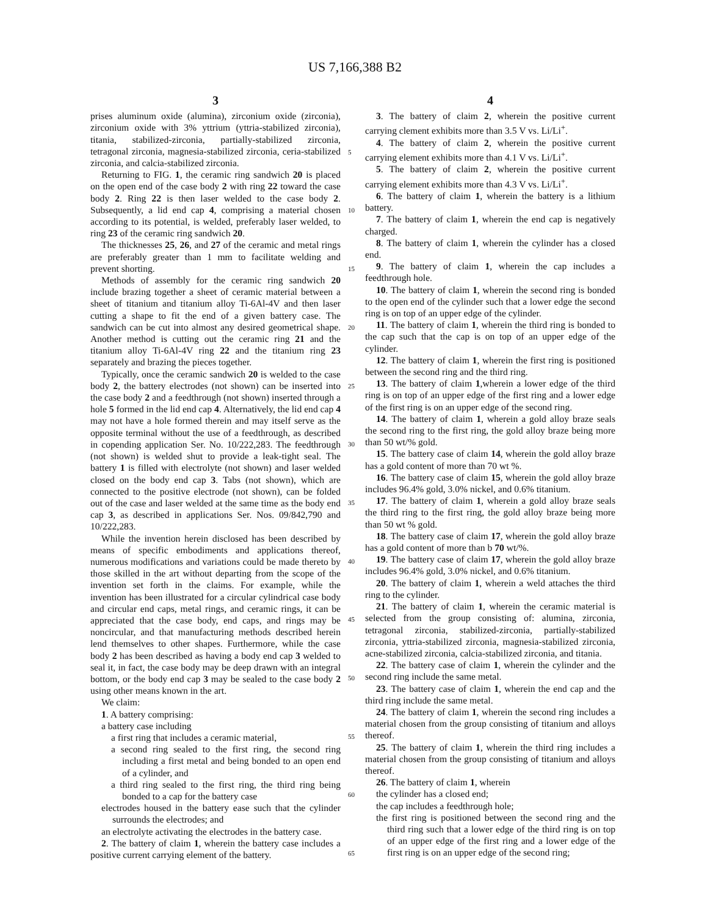US 7,166,388 B2
3
prises aluminum oxide (alumina), zirconium oxide (zirconia), zirconium oxide with 3% yttrium (yttria-stabilized zirconia), titania, stabilized-zirconia, partially-stabilized zirconia, tetragonal zirconia, magnesia-stabilized zirconia, ceria-stabilized zirconia, and calcia-stabilized zirconia.
Returning to FIG. 1, the ceramic ring sandwich 20 is placed on the open end of the case body 2 with ring 22 toward the case body 2. Ring 22 is then laser welded to the case body 2. Subsequently, a lid end cap 4, comprising a material chosen according to its potential, is welded, preferably laser welded, to ring 23 of the ceramic ring sandwich 20.
The thicknesses 25, 26, and 27 of the ceramic and metal rings are preferably greater than 1 mm to facilitate welding and prevent shorting.
Methods of assembly for the ceramic ring sandwich 20 include brazing together a sheet of ceramic material between a sheet of titanium and titanium alloy Ti-6Al-4V and then laser cutting a shape to fit the end of a given battery case. The sandwich can be cut into almost any desired geometrical shape. Another method is cutting out the ceramic ring 21 and the titanium alloy Ti-6Al-4V ring 22 and the titanium ring 23 separately and brazing the pieces together.
Typically, once the ceramic sandwich 20 is welded to the case body 2, the battery electrodes (not shown) can be inserted into the case body 2 and a feedthrough (not shown) inserted through a hole 5 formed in the lid end cap 4. Alternatively, the lid end cap 4 may not have a hole formed therein and may itself serve as the opposite terminal without the use of a feedthrough, as described in copending application Ser. No. 10/222,283. The feedthrough (not shown) is welded shut to provide a leak-tight seal. The battery 1 is filled with electrolyte (not shown) and laser welded closed on the body end cap 3. Tabs (not shown), which are connected to the positive electrode (not shown), can be folded out of the case and laser welded at the same time as the body end cap 3, as described in applications Ser. Nos. 09/842,790 and 10/222,283.
While the invention herein disclosed has been described by means of specific embodiments and applications thereof, numerous modifications and variations could be made thereto by those skilled in the art without departing from the scope of the invention set forth in the claims. For example, while the invention has been illustrated for a circular cylindrical case body and circular end caps, metal rings, and ceramic rings, it can be appreciated that the case body, end caps, and rings may be noncircular, and that manufacturing methods described herein lend themselves to other shapes. Furthermore, while the case body 2 has been described as having a body end cap 3 welded to seal it, in fact, the case body may be deep drawn with an integral bottom, or the body end cap 3 may be sealed to the case body 2 using other means known in the art.
We claim:
1. A battery comprising:
a battery case including
a first ring that includes a ceramic material,
a second ring sealed to the first ring, the second ring including a first metal and being bonded to an open end of a cylinder, and
a third ring sealed to the first ring, the third ring being bonded to a cap for the battery case
electrodes housed in the battery ease such that the cylinder surrounds the electrodes; and
an electrolyte activating the electrodes in the battery case.
2. The battery of claim 1, wherein the battery case includes a positive current carrying element of the battery.
5
10
15
20
25
30
35
40
45
50
55
60
65
4
3. The battery of claim 2, wherein the positive current carrying clement exhibits more than 3.5 V vs. Li/Li<sup>+</sup>.
4. The battery of claim 2, wherein the positive current carrying element exhibits more than 4.1 V vs. Li/Li<sup>+</sup>.
5. The battery of claim 2, wherein the positive current carrying element exhibits more than 4.3 V vs. Li/Li<sup>+</sup>.
6. The battery of claim 1, wherein the battery is a lithium battery.
7. The battery of claim 1, wherein the end cap is negatively charged.
8. The battery of claim 1, wherein the cylinder has a closed end.
9. The battery of claim 1, wherein the cap includes a feedthrough hole.
10. The battery of claim 1, wherein the second ring is bonded to the open end of the cylinder such that a lower edge the second ring is on top of an upper edge of the cylinder.
11. The battery of claim 1, wherein the third ring is bonded to the cap such that the cap is on top of an upper edge of the cylinder.
12. The battery of claim 1, wherein the first ring is positioned between the second ring and the third ring.
13. The battery of claim 1,wherein a lower edge of the third ring is on top of an upper edge of the first ring and a lower edge of the first ring is on an upper edge of the second ring.
14. The battery of claim 1, wherein a gold alloy braze seals the second ring to the first ring, the gold alloy braze being more than 50 wt/% gold.
15. The battery case of claim 14, wherein the gold alloy braze has a gold content of more than 70 wt %.
16. The battery case of claim 15, wherein the gold alloy braze includes 96.4% gold, 3.0% nickel, and 0.6% titanium.
17. The battery of claim 1, wherein a gold alloy braze seals the third ring to the first ring, the gold alloy braze being more than 50 wt % gold.
18. The battery case of claim 17, wherein the gold alloy braze has a gold content of more than b 70 wt/%.
19. The battery case of claim 17, wherein the gold alloy braze includes 96.4% gold, 3.0% nickel, and 0.6% titanium.
20. The battery of claim 1, wherein a weld attaches the third ring to the cylinder.
21. The battery of claim 1, wherein the ceramic material is selected from the group consisting of: alumina, zirconia, tetragonal zirconia, stabilized-zirconia, partially-stabilized zirconia, yttria-stabilized zirconia, magnesia-stabilized zirconia, acne-stabilized zirconia, calcia-stabilized zirconia, and titania.
22. The battery case of claim 1, wherein the cylinder and the second ring include the same metal.
23. The battery case of claim 1, wherein the end cap and the third ring include the same metal.
24. The battery of claim 1, wherein the second ring includes a material chosen from the group consisting of titanium and alloys thereof.
25. The battery of claim 1, wherein the third ring includes a material chosen from the group consisting of titanium and alloys thereof.
26. The battery of claim 1, wherein
the cylinder has a closed end;
the cap includes a feedthrough hole;
the first ring is positioned between the second ring and the third ring such that a lower edge of the third ring is on top of an upper edge of the first ring and a lower edge of the first ring is on an upper edge of the second ring;